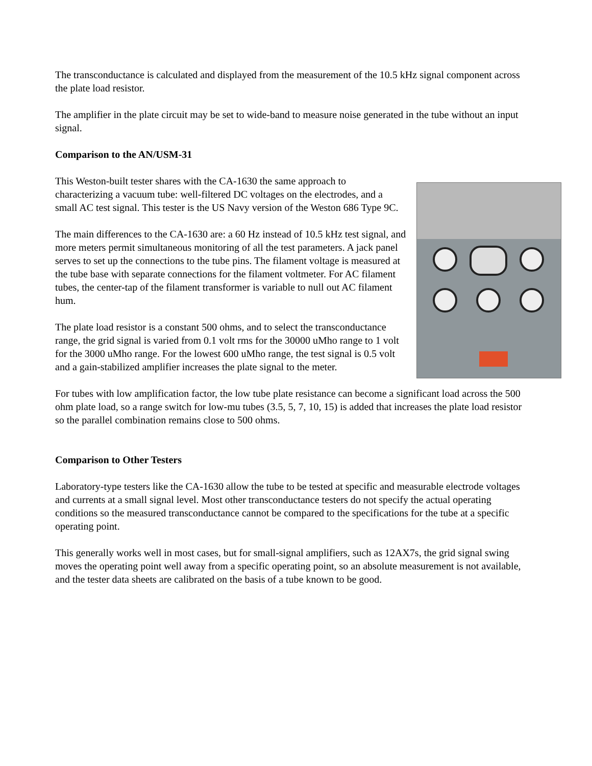The transconductance is calculated and displayed from the measurement of the 10.5 kHz signal component across the plate load resistor.
The amplifier in the plate circuit may be set to wide-band to measure noise generated in the tube without an input signal.
Comparison to the AN/USM-31
This Weston-built tester shares with the CA-1630 the same approach to characterizing a vacuum tube: well-filtered DC voltages on the electrodes, and a small AC test signal. This tester is the US Navy version of the Weston 686 Type 9C.
The main differences to the CA-1630 are: a 60 Hz instead of 10.5 kHz test signal, and more meters permit simultaneous monitoring of all the test parameters. A jack panel serves to set up the connections to the tube pins. The filament voltage is measured at the tube base with separate connections for the filament voltmeter. For AC filament tubes, the center-tap of the filament transformer is variable to null out AC filament hum.
The plate load resistor is a constant 500 ohms, and to select the transconductance range, the grid signal is varied from 0.1 volt rms for the 30000 uMho range to 1 volt for the 3000 uMho range. For the lowest 600 uMho range, the test signal is 0.5 volt and a gain-stabilized amplifier increases the plate signal to the meter.
For tubes with low amplification factor, the low tube plate resistance can become a significant load across the 500 ohm plate load, so a range switch for low-mu tubes (3.5, 5, 7, 10, 15) is added that increases the plate load resistor so the parallel combination remains close to 500 ohms.
Comparison to Other Testers
Laboratory-type testers like the CA-1630 allow the tube to be tested at specific and measurable electrode voltages and currents at a small signal level. Most other transconductance testers do not specify the actual operating conditions so the measured transconductance cannot be compared to the specifications for the tube at a specific operating point.
This generally works well in most cases, but for small-signal amplifiers, such as 12AX7s, the grid signal swing moves the operating point well away from a specific operating point, so an absolute measurement is not available, and the tester data sheets are calibrated on the basis of a tube known to be good.